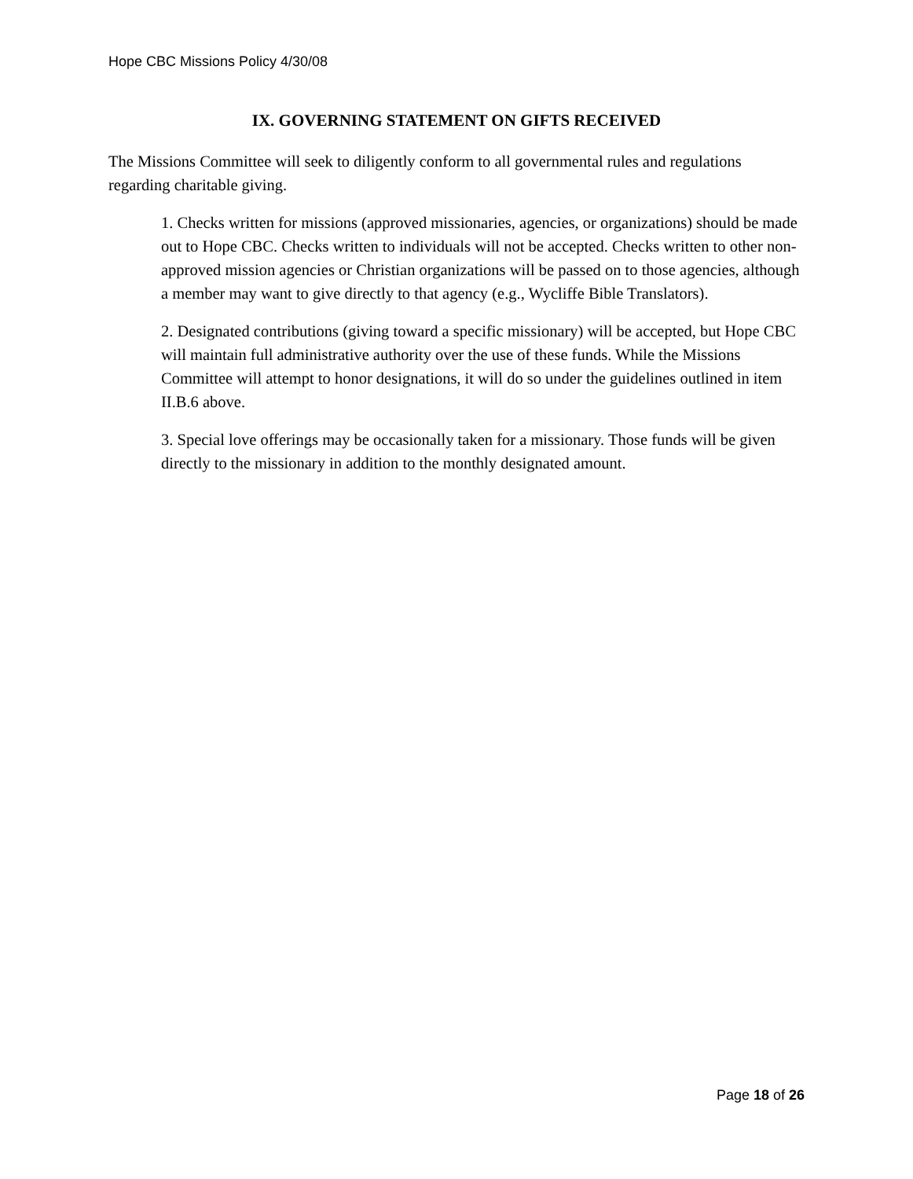Hope CBC Missions Policy 4/30/08
IX. GOVERNING STATEMENT ON GIFTS RECEIVED
The Missions Committee will seek to diligently conform to all governmental rules and regulations regarding charitable giving.
1. Checks written for missions (approved missionaries, agencies, or organizations) should be made out to Hope CBC. Checks written to individuals will not be accepted. Checks written to other non-approved mission agencies or Christian organizations will be passed on to those agencies, although a member may want to give directly to that agency (e.g., Wycliffe Bible Translators).
2. Designated contributions (giving toward a specific missionary) will be accepted, but Hope CBC will maintain full administrative authority over the use of these funds. While the Missions Committee will attempt to honor designations, it will do so under the guidelines outlined in item II.B.6 above.
3. Special love offerings may be occasionally taken for a missionary. Those funds will be given directly to the missionary in addition to the monthly designated amount.
Page 18 of 26